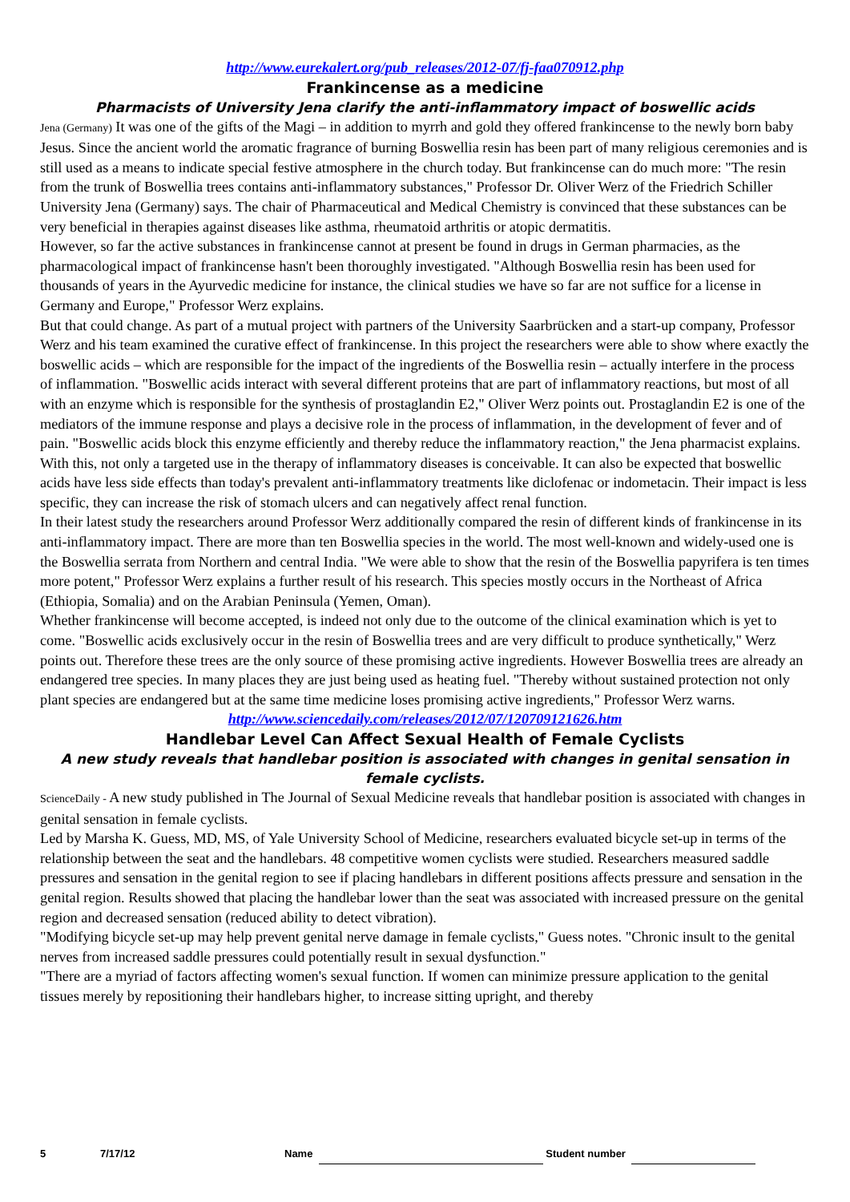http://www.eurekalert.org/pub_releases/2012-07/fj-faa070912.php
Frankincense as a medicine
Pharmacists of University Jena clarify the anti-inflammatory impact of boswellic acids
Jena (Germany) It was one of the gifts of the Magi – in addition to myrrh and gold they offered frankincense to the newly born baby Jesus. Since the ancient world the aromatic fragrance of burning Boswellia resin has been part of many religious ceremonies and is still used as a means to indicate special festive atmosphere in the church today. But frankincense can do much more: "The resin from the trunk of Boswellia trees contains anti-inflammatory substances," Professor Dr. Oliver Werz of the Friedrich Schiller University Jena (Germany) says. The chair of Pharmaceutical and Medical Chemistry is convinced that these substances can be very beneficial in therapies against diseases like asthma, rheumatoid arthritis or atopic dermatitis.
However, so far the active substances in frankincense cannot at present be found in drugs in German pharmacies, as the pharmacological impact of frankincense hasn't been thoroughly investigated. "Although Boswellia resin has been used for thousands of years in the Ayurvedic medicine for instance, the clinical studies we have so far are not suffice for a license in Germany and Europe," Professor Werz explains.
But that could change. As part of a mutual project with partners of the University Saarbrücken and a start-up company, Professor Werz and his team examined the curative effect of frankincense. In this project the researchers were able to show where exactly the boswellic acids – which are responsible for the impact of the ingredients of the Boswellia resin – actually interfere in the process of inflammation. "Boswellic acids interact with several different proteins that are part of inflammatory reactions, but most of all with an enzyme which is responsible for the synthesis of prostaglandin E2," Oliver Werz points out. Prostaglandin E2 is one of the mediators of the immune response and plays a decisive role in the process of inflammation, in the development of fever and of pain. "Boswellic acids block this enzyme efficiently and thereby reduce the inflammatory reaction," the Jena pharmacist explains. With this, not only a targeted use in the therapy of inflammatory diseases is conceivable. It can also be expected that boswellic acids have less side effects than today's prevalent anti-inflammatory treatments like diclofenac or indometacin. Their impact is less specific, they can increase the risk of stomach ulcers and can negatively affect renal function.
In their latest study the researchers around Professor Werz additionally compared the resin of different kinds of frankincense in its anti-inflammatory impact. There are more than ten Boswellia species in the world. The most well-known and widely-used one is the Boswellia serrata from Northern and central India. "We were able to show that the resin of the Boswellia papyrifera is ten times more potent," Professor Werz explains a further result of his research. This species mostly occurs in the Northeast of Africa (Ethiopia, Somalia) and on the Arabian Peninsula (Yemen, Oman).
Whether frankincense will become accepted, is indeed not only due to the outcome of the clinical examination which is yet to come. "Boswellic acids exclusively occur in the resin of Boswellia trees and are very difficult to produce synthetically," Werz points out. Therefore these trees are the only source of these promising active ingredients. However Boswellia trees are already an endangered tree species. In many places they are just being used as heating fuel. "Thereby without sustained protection not only plant species are endangered but at the same time medicine loses promising active ingredients," Professor Werz warns.
http://www.sciencedaily.com/releases/2012/07/120709121626.htm
Handlebar Level Can Affect Sexual Health of Female Cyclists
A new study reveals that handlebar position is associated with changes in genital sensation in female cyclists.
ScienceDaily - A new study published in The Journal of Sexual Medicine reveals that handlebar position is associated with changes in genital sensation in female cyclists.
Led by Marsha K. Guess, MD, MS, of Yale University School of Medicine, researchers evaluated bicycle set-up in terms of the relationship between the seat and the handlebars. 48 competitive women cyclists were studied. Researchers measured saddle pressures and sensation in the genital region to see if placing handlebars in different positions affects pressure and sensation in the genital region. Results showed that placing the handlebar lower than the seat was associated with increased pressure on the genital region and decreased sensation (reduced ability to detect vibration).
"Modifying bicycle set-up may help prevent genital nerve damage in female cyclists," Guess notes. "Chronic insult to the genital nerves from increased saddle pressures could potentially result in sexual dysfunction."
"There are a myriad of factors affecting women's sexual function. If women can minimize pressure application to the genital tissues merely by repositioning their handlebars higher, to increase sitting upright, and thereby
5 7/17/12 Name Student number